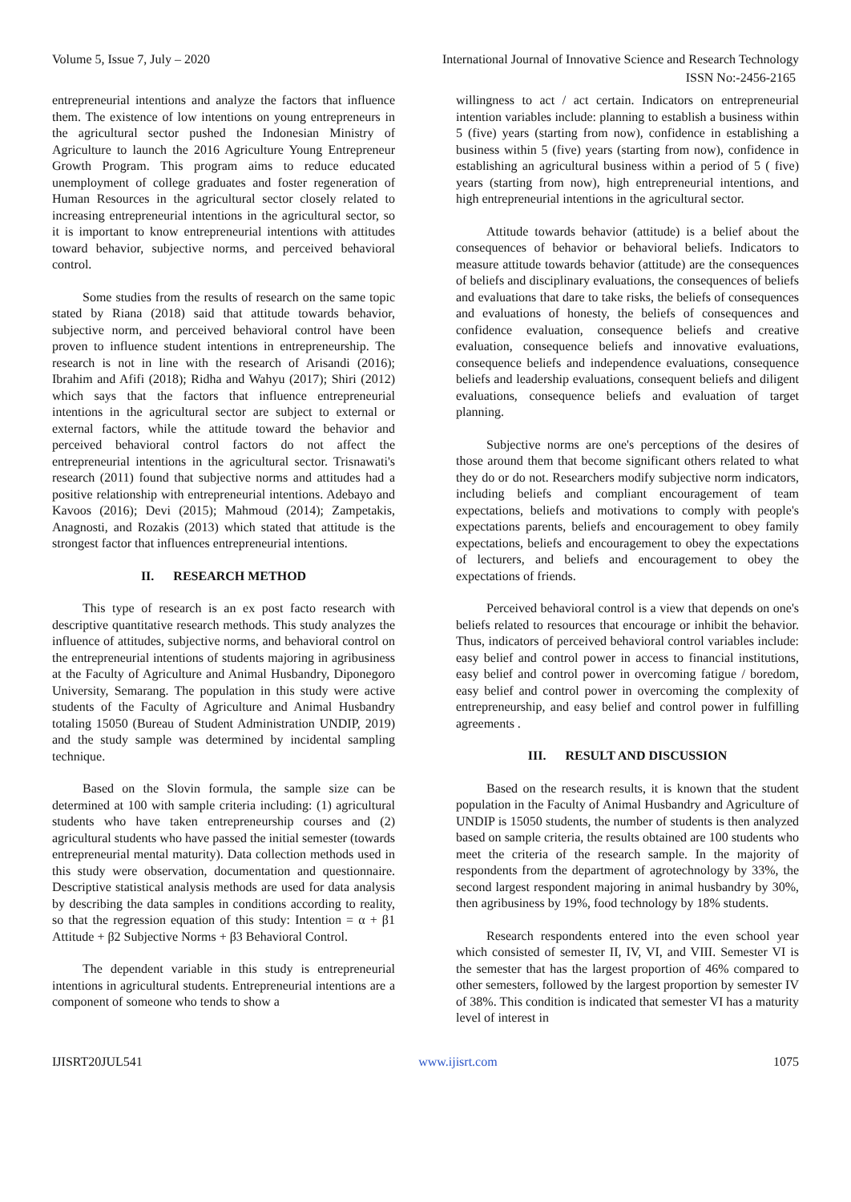Volume 5, Issue 7, July – 2020 International Journal of Innovative Science and Research Technology
ISSN No:-2456-2165
entrepreneurial intentions and analyze the factors that influence them. The existence of low intentions on young entrepreneurs in the agricultural sector pushed the Indonesian Ministry of Agriculture to launch the 2016 Agriculture Young Entrepreneur Growth Program. This program aims to reduce educated unemployment of college graduates and foster regeneration of Human Resources in the agricultural sector closely related to increasing entrepreneurial intentions in the agricultural sector, so it is important to know entrepreneurial intentions with attitudes toward behavior, subjective norms, and perceived behavioral control.
Some studies from the results of research on the same topic stated by Riana (2018) said that attitude towards behavior, subjective norm, and perceived behavioral control have been proven to influence student intentions in entrepreneurship. The research is not in line with the research of Arisandi (2016); Ibrahim and Afifi (2018); Ridha and Wahyu (2017); Shiri (2012) which says that the factors that influence entrepreneurial intentions in the agricultural sector are subject to external or external factors, while the attitude toward the behavior and perceived behavioral control factors do not affect the entrepreneurial intentions in the agricultural sector. Trisnawati's research (2011) found that subjective norms and attitudes had a positive relationship with entrepreneurial intentions. Adebayo and Kavoos (2016); Devi (2015); Mahmoud (2014); Zampetakis, Anagnosti, and Rozakis (2013) which stated that attitude is the strongest factor that influences entrepreneurial intentions.
II. RESEARCH METHOD
This type of research is an ex post facto research with descriptive quantitative research methods. This study analyzes the influence of attitudes, subjective norms, and behavioral control on the entrepreneurial intentions of students majoring in agribusiness at the Faculty of Agriculture and Animal Husbandry, Diponegoro University, Semarang. The population in this study were active students of the Faculty of Agriculture and Animal Husbandry totaling 15050 (Bureau of Student Administration UNDIP, 2019) and the study sample was determined by incidental sampling technique.
Based on the Slovin formula, the sample size can be determined at 100 with sample criteria including: (1) agricultural students who have taken entrepreneurship courses and (2) agricultural students who have passed the initial semester (towards entrepreneurial mental maturity). Data collection methods used in this study were observation, documentation and questionnaire. Descriptive statistical analysis methods are used for data analysis by describing the data samples in conditions according to reality, so that the regression equation of this study: Intention = α + β1 Attitude + β2 Subjective Norms + β3 Behavioral Control.
The dependent variable in this study is entrepreneurial intentions in agricultural students. Entrepreneurial intentions are a component of someone who tends to show a
willingness to act / act certain. Indicators on entrepreneurial intention variables include: planning to establish a business within 5 (five) years (starting from now), confidence in establishing a business within 5 (five) years (starting from now), confidence in establishing an agricultural business within a period of 5 ( five) years (starting from now), high entrepreneurial intentions, and high entrepreneurial intentions in the agricultural sector.
Attitude towards behavior (attitude) is a belief about the consequences of behavior or behavioral beliefs. Indicators to measure attitude towards behavior (attitude) are the consequences of beliefs and disciplinary evaluations, the consequences of beliefs and evaluations that dare to take risks, the beliefs of consequences and evaluations of honesty, the beliefs of consequences and confidence evaluation, consequence beliefs and creative evaluation, consequence beliefs and innovative evaluations, consequence beliefs and independence evaluations, consequence beliefs and leadership evaluations, consequent beliefs and diligent evaluations, consequence beliefs and evaluation of target planning.
Subjective norms are one's perceptions of the desires of those around them that become significant others related to what they do or do not. Researchers modify subjective norm indicators, including beliefs and compliant encouragement of team expectations, beliefs and motivations to comply with people's expectations parents, beliefs and encouragement to obey family expectations, beliefs and encouragement to obey the expectations of lecturers, and beliefs and encouragement to obey the expectations of friends.
Perceived behavioral control is a view that depends on one's beliefs related to resources that encourage or inhibit the behavior. Thus, indicators of perceived behavioral control variables include: easy belief and control power in access to financial institutions, easy belief and control power in overcoming fatigue / boredom, easy belief and control power in overcoming the complexity of entrepreneurship, and easy belief and control power in fulfilling agreements .
III. RESULT AND DISCUSSION
Based on the research results, it is known that the student population in the Faculty of Animal Husbandry and Agriculture of UNDIP is 15050 students, the number of students is then analyzed based on sample criteria, the results obtained are 100 students who meet the criteria of the research sample. In the majority of respondents from the department of agrotechnology by 33%, the second largest respondent majoring in animal husbandry by 30%, then agribusiness by 19%, food technology by 18% students.
Research respondents entered into the even school year which consisted of semester II, IV, VI, and VIII. Semester VI is the semester that has the largest proportion of 46% compared to other semesters, followed by the largest proportion by semester IV of 38%. This condition is indicated that semester VI has a maturity level of interest in
IJISRT20JUL541 www.ijisrt.com 1075